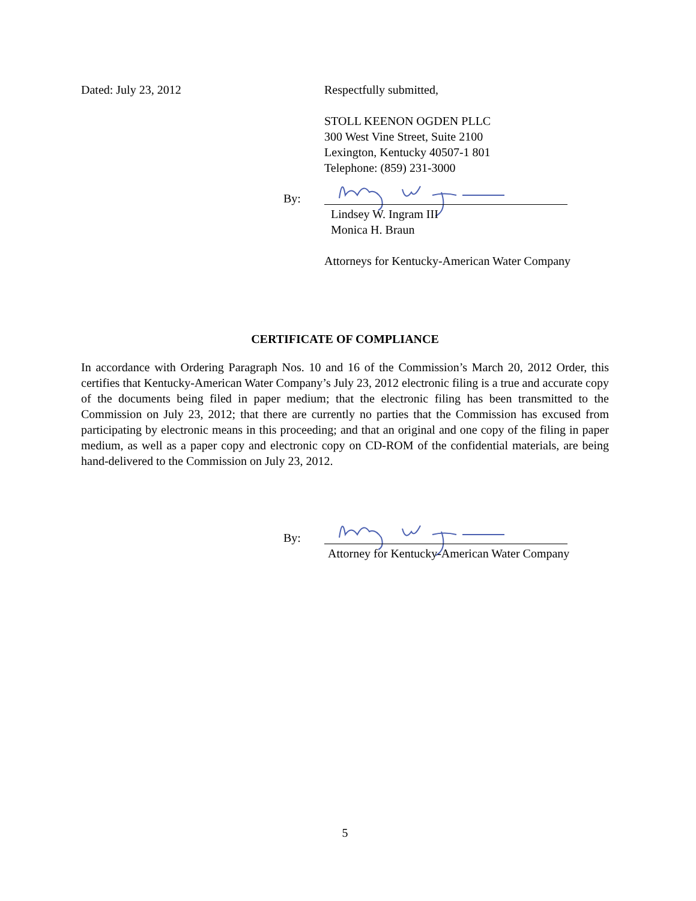Dated: July 23, 2012 Respectfully submitted,
STOLL KEENON OGDEN PLLC
300 West Vine Street, Suite 2100
Lexington, Kentucky 40507-1 801
Telephone: (859) 231-3000
By:
Lindsey W. Ingram III
Monica H. Braun
Attorneys for Kentucky-American Water Company
CERTIFICATE OF COMPLIANCE
In accordance with Ordering Paragraph Nos. 10 and 16 of the Commission’s March 20, 2012 Order, this certifies that Kentucky-American Water Company’s July 23, 2012 electronic filing is a true and accurate copy of the documents being filed in paper medium; that the electronic filing has been transmitted to the Commission on July 23, 2012; that there are currently no parties that the Commission has excused from participating by electronic means in this proceeding; and that an original and one copy of the filing in paper medium, as well as a paper copy and electronic copy on CD-ROM of the confidential materials, are being hand-delivered to the Commission on July 23, 2012.
By:
Attorney for Kentucky-American Water Company
5